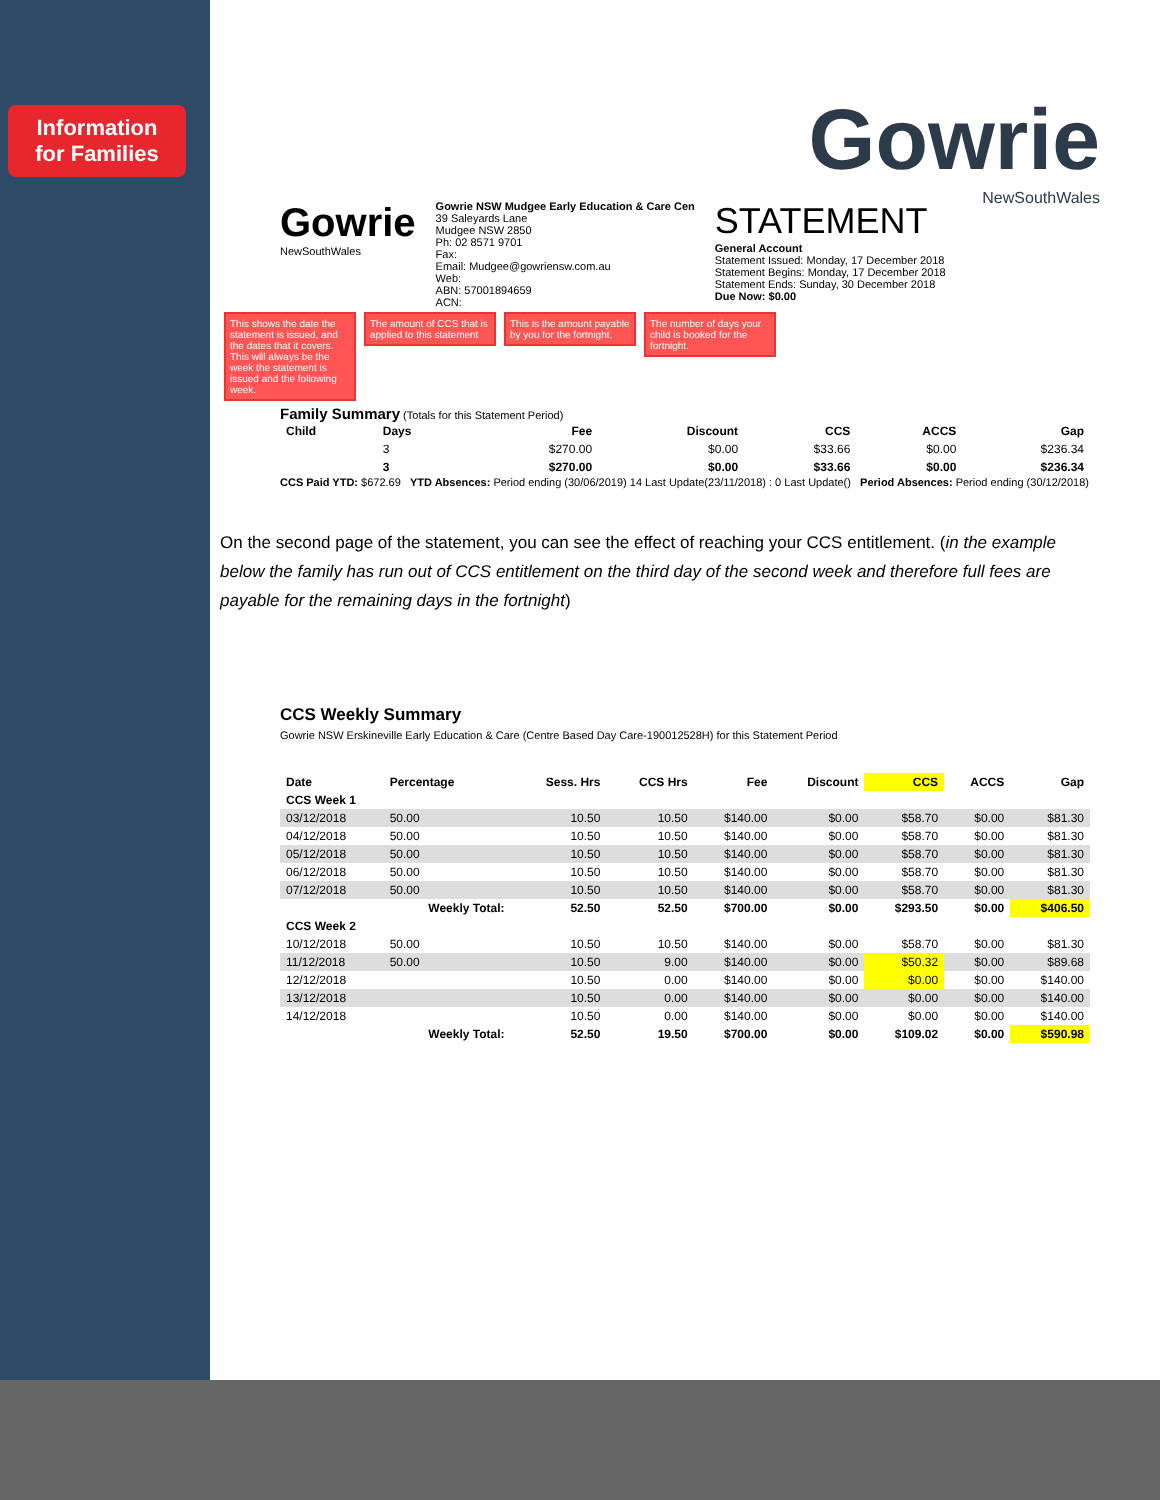Information
for Families
Gowrie
NewSouthWales
Gowrie
NewSouthWales
Gowrie NSW Mudgee Early Education & Care Cen
39 Saleyards Lane
Mudgee NSW 2850
Ph: 02 8571 9701
Fax:
Email: Mudgee@gowriensw.com.au
Web:
ABN: 57001894659
ACN:
STATEMENT
General Account
Statement Issued: Monday, 17 December 2018
Statement Begins: Monday, 17 December 2018
Statement Ends: Sunday, 30 December 2018
Due Now: $0.00
This shows the date the statement is issued, and the dates that it covers. This will always be the week the statement is issued and the following week. The amount of CCS that is applied to this statement This is the amount payable by you for the fortnight. The number of days your child is booked for the fortnight.
Family Summary (Totals for this Statement Period)
| Child | Days | Fee | Discount | CCS | ACCS | Gap |
| --- | --- | --- | --- | --- | --- | --- |
| | 3 | $270.00 | $0.00 | $33.66 | $0.00 | $236.34 |
| | 3 | $270.00 | $0.00 | $33.66 | $0.00 | $236.34 |
CCS Paid YTD: $672.69 YTD Absences: Period ending (30/06/2019) 14 Last Update(23/11/2018) : 0 Last Update() Period Absences: Period ending (30/12/2018)
On the second page of the statement, you can see the effect of reaching your CCS entitlement. (in the example below the family has run out of CCS entitlement on the third day of the second week and therefore full fees are payable for the remaining days in the fortnight)
CCS Weekly Summary
Gowrie NSW Erskineville Early Education & Care (Centre Based Day Care-190012528H) for this Statement Period
| Date | Percentage | Sess. Hrs | CCS Hrs | Fee | Discount | CCS | ACCS | Gap |
| --- | --- | --- | --- | --- | --- | --- | --- | --- |
| CCS Week 1 | | | | | | | | |
| 03/12/2018 | 50.00 | 10.50 | 10.50 | $140.00 | $0.00 | $58.70 | $0.00 | $81.30 |
| 04/12/2018 | 50.00 | 10.50 | 10.50 | $140.00 | $0.00 | $58.70 | $0.00 | $81.30 |
| 05/12/2018 | 50.00 | 10.50 | 10.50 | $140.00 | $0.00 | $58.70 | $0.00 | $81.30 |
| 06/12/2018 | 50.00 | 10.50 | 10.50 | $140.00 | $0.00 | $58.70 | $0.00 | $81.30 |
| 07/12/2018 | 50.00 | 10.50 | 10.50 | $140.00 | $0.00 | $58.70 | $0.00 | $81.30 |
| | Weekly Total: | 52.50 | 52.50 | $700.00 | $0.00 | $293.50 | $0.00 | $406.50 |
| CCS Week 2 | | | | | | | | |
| 10/12/2018 | 50.00 | 10.50 | 10.50 | $140.00 | $0.00 | $58.70 | $0.00 | $81.30 |
| 11/12/2018 | 50.00 | 10.50 | 9.00 | $140.00 | $0.00 | $50.32 | $0.00 | $89.68 |
| 12/12/2018 | | 10.50 | 0.00 | $140.00 | $0.00 | $0.00 | $0.00 | $140.00 |
| 13/12/2018 | | 10.50 | 0.00 | $140.00 | $0.00 | $0.00 | $0.00 | $140.00 |
| 14/12/2018 | | 10.50 | 0.00 | $140.00 | $0.00 | $0.00 | $0.00 | $140.00 |
| | Weekly Total: | 52.50 | 19.50 | $700.00 | $0.00 | $109.02 | $0.00 | $590.98 |